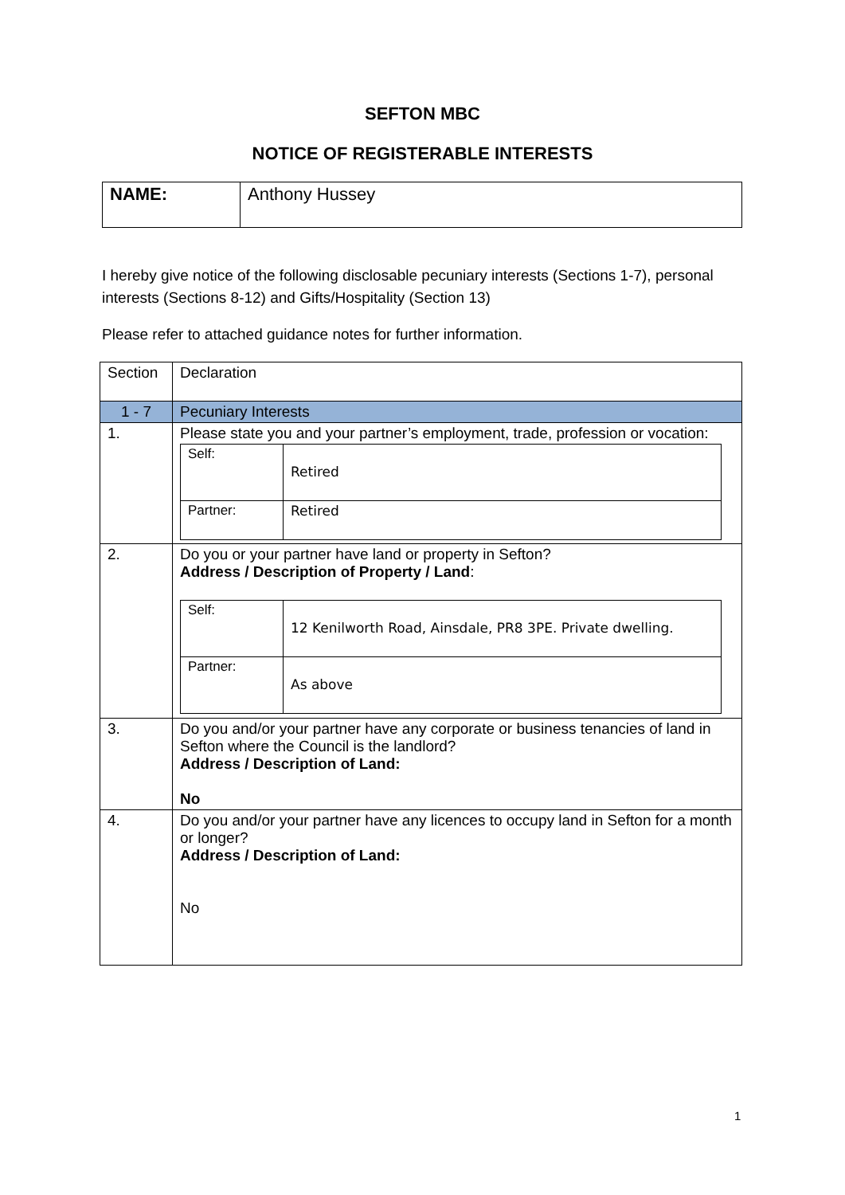SEFTON MBC
NOTICE OF REGISTERABLE INTERESTS
| NAME: | Anthony Hussey |
I hereby give notice of the following disclosable pecuniary interests (Sections 1-7), personal interests (Sections 8-12) and Gifts/Hospitality (Section 13)
Please refer to attached guidance notes for further information.
| Section | Declaration |
| --- | --- |
| 1 - 7 | Pecuniary Interests |
| 1. | Please state you and your partner’s employment, trade, profession or vocation: / Self: / Retired / / Partner: / Retired / |
| 2. | Do you or your partner have land or property in Sefton? Address / Description of Property / Land : / Self: / 12 Kenilworth Road, Ainsdale, PR8 3PE. Private dwelling. / / Partner: / As above / |
| 3. | Do you and/or your partner have any corporate or business tenancies of land in Sefton where the Council is the landlord? Address / Description of Land: No |
| 4. | Do you and/or your partner have any licences to occupy land in Sefton for a month or longer? Address / Description of Land: No |
1